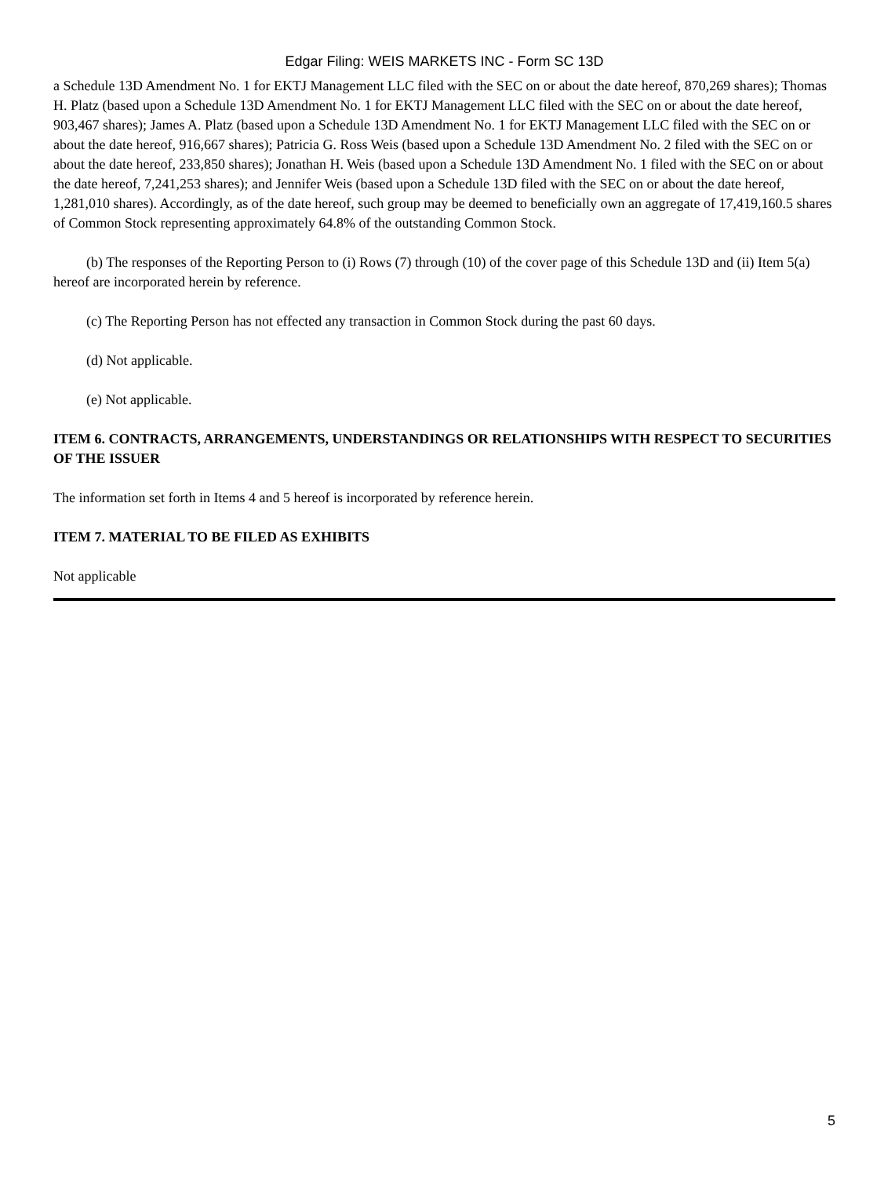Edgar Filing: WEIS MARKETS INC - Form SC 13D
a Schedule 13D Amendment No. 1 for EKTJ Management LLC filed with the SEC on or about the date hereof, 870,269 shares); Thomas H. Platz (based upon a Schedule 13D Amendment No. 1 for EKTJ Management LLC filed with the SEC on or about the date hereof, 903,467 shares); James A. Platz (based upon a Schedule 13D Amendment No. 1 for EKTJ Management LLC filed with the SEC on or about the date hereof, 916,667 shares); Patricia G. Ross Weis (based upon a Schedule 13D Amendment No. 2 filed with the SEC on or about the date hereof, 233,850 shares); Jonathan H. Weis (based upon a Schedule 13D Amendment No. 1 filed with the SEC on or about the date hereof, 7,241,253 shares); and Jennifer Weis (based upon a Schedule 13D filed with the SEC on or about the date hereof, 1,281,010 shares). Accordingly, as of the date hereof, such group may be deemed to beneficially own an aggregate of 17,419,160.5 shares of Common Stock representing approximately 64.8% of the outstanding Common Stock.
(b) The responses of the Reporting Person to (i) Rows (7) through (10) of the cover page of this Schedule 13D and (ii) Item 5(a) hereof are incorporated herein by reference.
(c) The Reporting Person has not effected any transaction in Common Stock during the past 60 days.
(d) Not applicable.
(e) Not applicable.
ITEM 6. CONTRACTS, ARRANGEMENTS, UNDERSTANDINGS OR RELATIONSHIPS WITH RESPECT TO SECURITIES OF THE ISSUER
The information set forth in Items 4 and 5 hereof is incorporated by reference herein.
ITEM 7. MATERIAL TO BE FILED AS EXHIBITS
Not applicable
5